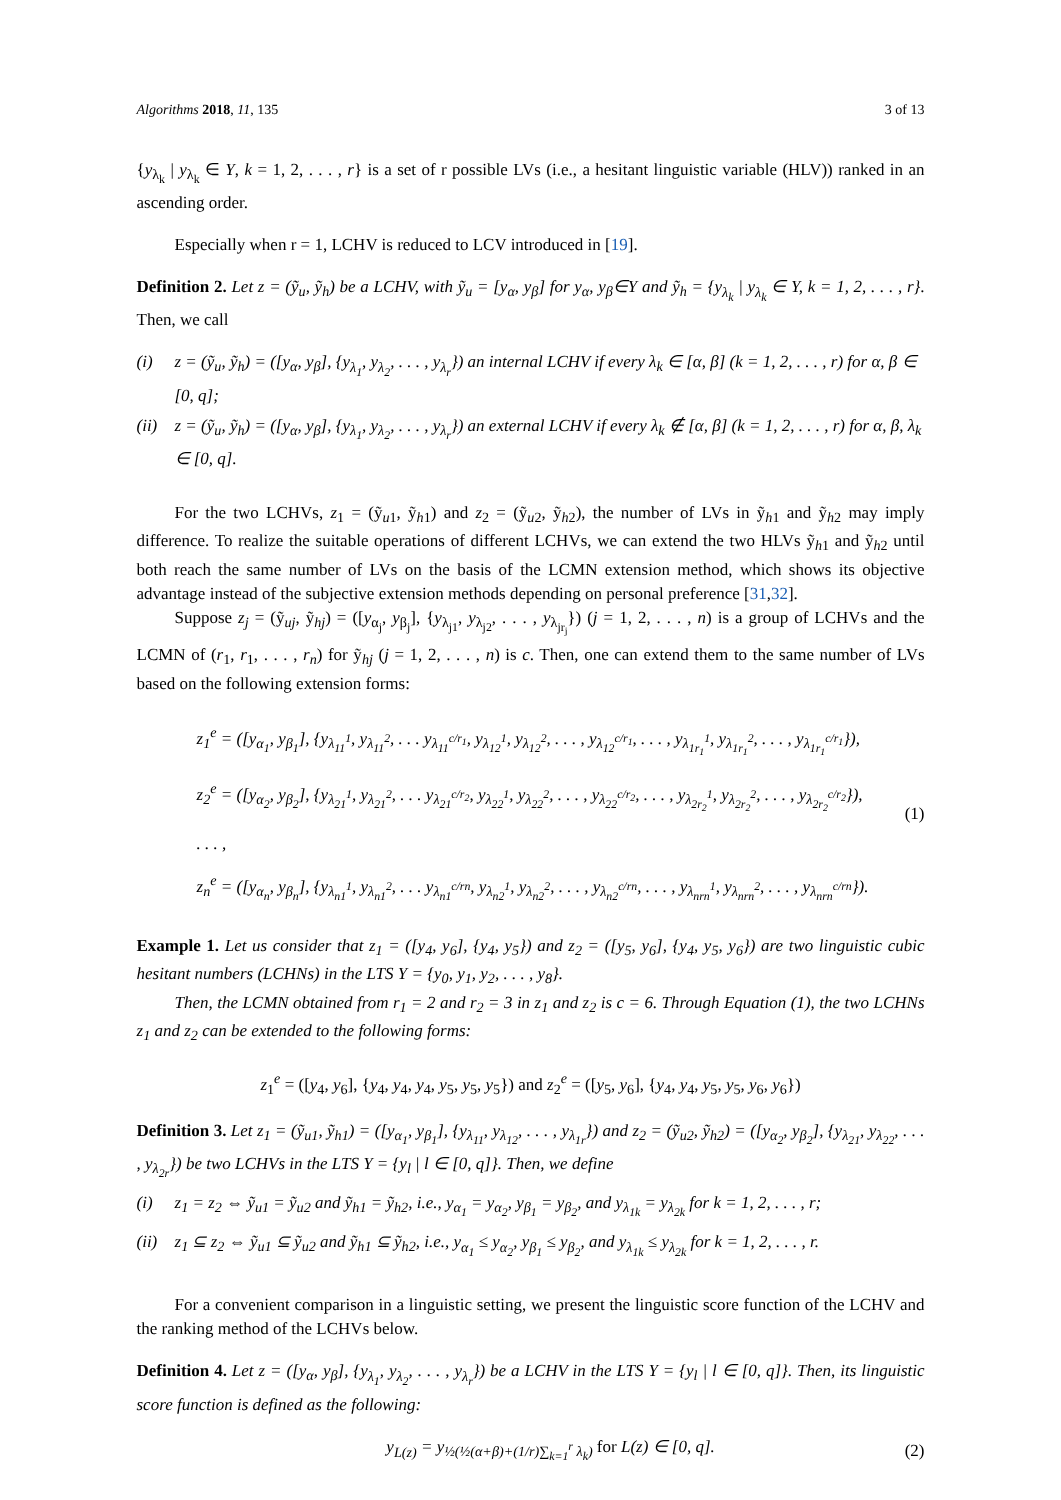Algorithms 2018, 11, 135 3 of 13
{y<sub>λ<sub>k</sub></sub> | y<sub>λ<sub>k</sub></sub> ∈ Y, k = 1, 2, . . . , r} is a set of r possible LVs (i.e., a hesitant linguistic variable (HLV)) ranked in an ascending order.
Especially when r = 1, LCHV is reduced to LCV introduced in [19].
Definition 2. Let z = (ỹ<sub>u</sub>, ỹ<sub>h</sub>) be a LCHV, with ỹ<sub>u</sub> = [y<sub>α</sub>, y<sub>β</sub>] for y<sub>α</sub>, y<sub>β</sub>∈Y and ỹ<sub>h</sub> = {y<sub>λ<sub>k</sub></sub> | y<sub>λ<sub>k</sub></sub> ∈ Y, k = 1, 2, . . . , r}. Then, we call
(i) z = (ỹ<sub>u</sub>, ỹ<sub>h</sub>) = ([y<sub>α</sub>, y<sub>β</sub>], {y<sub>λ<sub>1</sub></sub>, y<sub>λ<sub>2</sub></sub>, . . . , y<sub>λ<sub>r</sub></sub>}) an internal LCHV if every λ<sub>k</sub> ∈ [α, β] (k = 1, 2, . . . , r) for α, β ∈ [0, q];
(ii) z = (ỹ<sub>u</sub>, ỹ<sub>h</sub>) = ([y<sub>α</sub>, y<sub>β</sub>], {y<sub>λ<sub>1</sub></sub>, y<sub>λ<sub>2</sub></sub>, . . . , y<sub>λ<sub>r</sub></sub>}) an external LCHV if every λ<sub>k</sub> ∉ [α, β] (k = 1, 2, . . . , r) for α, β, λ<sub>k</sub> ∈ [0, q].
For the two LCHVs, z<sub>1</sub> = (ỹ<sub>u1</sub>, ỹ<sub>h1</sub>) and z<sub>2</sub> = (ỹ<sub>u2</sub>, ỹ<sub>h2</sub>), the number of LVs in ỹ<sub>h1</sub> and ỹ<sub>h2</sub> may imply difference. To realize the suitable operations of different LCHVs, we can extend the two HLVs ỹ<sub>h1</sub> and ỹ<sub>h2</sub> until both reach the same number of LVs on the basis of the LCMN extension method, which shows its objective advantage instead of the subjective extension methods depending on personal preference [31,32].
Suppose z<sub>j</sub> = (ỹ<sub>uj</sub>, ỹ<sub>hj</sub>) = ([y<sub>α<sub>j</sub></sub>, y<sub>β<sub>j</sub></sub>], {y<sub>λ<sub>j1</sub></sub>, y<sub>λ<sub>j2</sub></sub>, . . . , y<sub>λ<sub>jr<sub>j</sub></sub></sub>}) (j = 1, 2, . . . , n) is a group of LCHVs and the LCMN of (r<sub>1</sub>, r<sub>1</sub>, . . . , r<sub>n</sub>) for ỹ<sub>hj</sub> (j = 1, 2, . . . , n) is c. Then, one can extend them to the same number of LVs based on the following extension forms:
z<sub>1</sub><sup>e</sup> = ([y<sub>α<sub>1</sub></sub>, y<sub>β<sub>1</sub></sub>], {y<sub>λ<sub>11</sub><sup>1</sup></sub>, y<sub>λ<sub>11</sub><sup>2</sup></sub>, . . . y<sub>λ<sub>11</sub><sup>c/r<sub>1</sub></sup></sub>, y<sub>λ<sub>12</sub><sup>1</sup></sub>, y<sub>λ<sub>12</sub><sup>2</sup></sub>, . . . , y<sub>λ<sub>12</sub><sup>c/r<sub>1</sub></sup></sub>, . . . , y<sub>λ<sub>1r<sub>1</sub></sub><sup>1</sup></sub>, y<sub>λ<sub>1r<sub>1</sub></sub><sup>2</sup></sub>, . . . , y<sub>λ<sub>1r<sub>1</sub></sub><sup>c/r<sub>1</sub></sup></sub>}),
z<sub>2</sub><sup>e</sup> = ([y<sub>α<sub>2</sub></sub>, y<sub>β<sub>2</sub></sub>], {y<sub>λ<sub>21</sub><sup>1</sup></sub>, y<sub>λ<sub>21</sub><sup>2</sup></sub>, . . . y<sub>λ<sub>21</sub><sup>c/r<sub>2</sub></sup></sub>, y<sub>λ<sub>22</sub><sup>1</sup></sub>, y<sub>λ<sub>22</sub><sup>2</sup></sub>, . . . , y<sub>λ<sub>22</sub><sup>c/r<sub>2</sub></sup></sub>, . . . , y<sub>λ<sub>2r<sub>2</sub></sub><sup>1</sup></sub>, y<sub>λ<sub>2r<sub>2</sub></sub><sup>2</sup></sub>, . . . , y<sub>λ<sub>2r<sub>2</sub></sub><sup>c/r<sub>2</sub></sup></sub>}),
. . . ,
z<sub>n</sub><sup>e</sup> = ([y<sub>α<sub>n</sub></sub>, y<sub>β<sub>n</sub></sub>], {y<sub>λ<sub>n1</sub><sup>1</sup></sub>, y<sub>λ<sub>n1</sub><sup>2</sup></sub>, . . . y<sub>λ<sub>n1</sub><sup>c/rn</sup></sub>, y<sub>λ<sub>n2</sub><sup>1</sup></sub>, y<sub>λ<sub>n2</sub><sup>2</sup></sub>, . . . , y<sub>λ<sub>n2</sub><sup>c/rn</sup></sub>, . . . , y<sub>λ<sub>nrn</sub><sup>1</sup></sub>, y<sub>λ<sub>nrn</sub><sup>2</sup></sub>, . . . , y<sub>λ<sub>nrn</sub><sup>c/rn</sup></sub>}).
(1)
Example 1. Let us consider that z<sub>1</sub> = ([y<sub>4</sub>, y<sub>6</sub>], {y<sub>4</sub>, y<sub>5</sub>}) and z<sub>2</sub> = ([y<sub>5</sub>, y<sub>6</sub>], {y<sub>4</sub>, y<sub>5</sub>, y<sub>6</sub>}) are two linguistic cubic hesitant numbers (LCHNs) in the LTS Y = {y<sub>0</sub>, y<sub>1</sub>, y<sub>2</sub>, . . . , y<sub>8</sub>}.
Then, the LCMN obtained from r<sub>1</sub> = 2 and r<sub>2</sub> = 3 in z<sub>1</sub> and z<sub>2</sub> is c = 6. Through Equation (1), the two LCHNs z<sub>1</sub> and z<sub>2</sub> can be extended to the following forms:
z<sub>1</sub><sup>e</sup> = ([y<sub>4</sub>, y<sub>6</sub>], {y<sub>4</sub>, y<sub>4</sub>, y<sub>4</sub>, y<sub>5</sub>, y<sub>5</sub>, y<sub>5</sub>}) and z<sub>2</sub><sup>e</sup> = ([y<sub>5</sub>, y<sub>6</sub>], {y<sub>4</sub>, y<sub>4</sub>, y<sub>5</sub>, y<sub>5</sub>, y<sub>6</sub>, y<sub>6</sub>})
Definition 3. Let z<sub>1</sub> = (ỹ<sub>u1</sub>, ỹ<sub>h1</sub>) = ([y<sub>α<sub>1</sub></sub>, y<sub>β<sub>1</sub></sub>], {y<sub>λ<sub>11</sub></sub>, y<sub>λ<sub>12</sub></sub>, . . . , y<sub>λ<sub>1r</sub></sub>}) and z<sub>2</sub> = (ỹ<sub>u2</sub>, ỹ<sub>h2</sub>) = ([y<sub>α<sub>2</sub></sub>, y<sub>β<sub>2</sub></sub>], {y<sub>λ<sub>21</sub></sub>, y<sub>λ<sub>22</sub></sub>, . . . , y<sub>λ<sub>2r</sub></sub>}) be two LCHVs in the LTS Y = {y<sub>l</sub> | l ∈ [0, q]}. Then, we define
(i) z<sub>1</sub> = z<sub>2</sub> ⇔ ỹ<sub>u1</sub> = ỹ<sub>u2</sub> and ỹ<sub>h1</sub> = ỹ<sub>h2</sub>, i.e., y<sub>α<sub>1</sub></sub> = y<sub>α<sub>2</sub></sub>, y<sub>β<sub>1</sub></sub> = y<sub>β<sub>2</sub></sub>, and y<sub>λ<sub>1k</sub></sub> = y<sub>λ<sub>2k</sub></sub> for k = 1, 2, . . . , r;
(ii) z<sub>1</sub> ⊆ z<sub>2</sub> ⇔ ỹ<sub>u1</sub> ⊆ ỹ<sub>u2</sub> and ỹ<sub>h1</sub> ⊆ ỹ<sub>h2</sub>, i.e., y<sub>α<sub>1</sub></sub> ≤ y<sub>α<sub>2</sub></sub>, y<sub>β<sub>1</sub></sub> ≤ y<sub>β<sub>2</sub></sub>, and y<sub>λ<sub>1k</sub></sub> ≤ y<sub>λ<sub>2k</sub></sub> for k = 1, 2, . . . , r.
For a convenient comparison in a linguistic setting, we present the linguistic score function of the LCHV and the ranking method of the LCHVs below.
Definition 4. Let z = ([y<sub>α</sub>, y<sub>β</sub>], {y<sub>λ<sub>1</sub></sub>, y<sub>λ<sub>2</sub></sub>, . . . , y<sub>λ<sub>r</sub></sub>}) be a LCHV in the LTS Y = {y<sub>l</sub> | l ∈ [0, q]}. Then, its linguistic score function is defined as the following:
y<sub>L(z)</sub> = y<sub>½(½(α+β)+(1/r)∑<sub>k=1</sub><sup>r</sup> λ<sub>k</sub>)</sub> for L(z) ∈ [0, q].
(2)